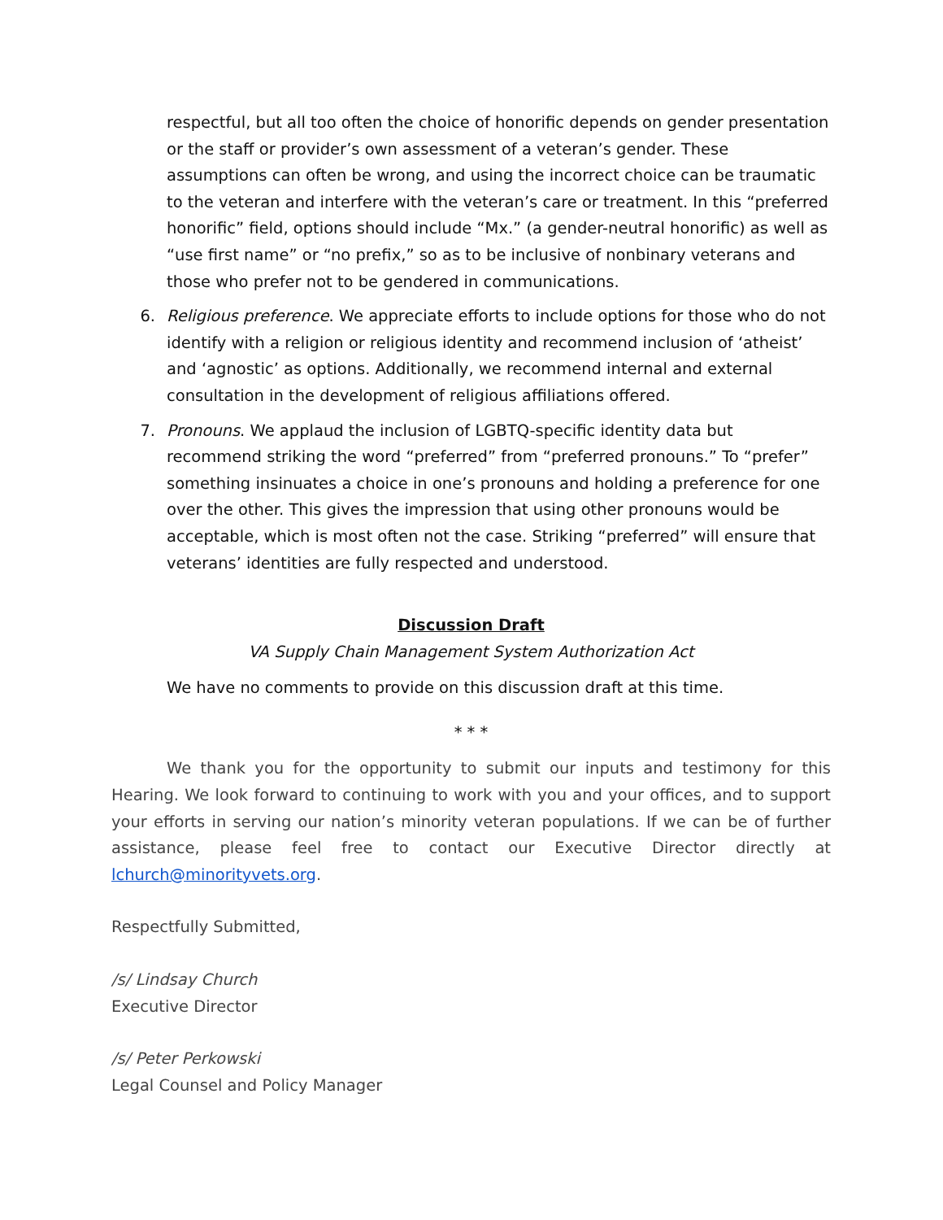respectful, but all too often the choice of honorific depends on gender presentation or the staff or provider’s own assessment of a veteran’s gender. These assumptions can often be wrong, and using the incorrect choice can be traumatic to the veteran and interfere with the veteran’s care or treatment. In this “preferred honorific” field, options should include “Mx.” (a gender-neutral honorific) as well as “use first name” or “no prefix,” so as to be inclusive of nonbinary veterans and those who prefer not to be gendered in communications.
6. Religious preference. We appreciate efforts to include options for those who do not identify with a religion or religious identity and recommend inclusion of ‘atheist’ and ‘agnostic’ as options. Additionally, we recommend internal and external consultation in the development of religious affiliations offered.
7. Pronouns. We applaud the inclusion of LGBTQ-specific identity data but recommend striking the word “preferred” from “preferred pronouns.” To “prefer” something insinuates a choice in one’s pronouns and holding a preference for one over the other. This gives the impression that using other pronouns would be acceptable, which is most often not the case. Striking “preferred” will ensure that veterans’ identities are fully respected and understood.
Discussion Draft
VA Supply Chain Management System Authorization Act
We have no comments to provide on this discussion draft at this time.
* * *
We thank you for the opportunity to submit our inputs and testimony for this Hearing. We look forward to continuing to work with you and your offices, and to support your efforts in serving our nation’s minority veteran populations. If we can be of further assistance, please feel free to contact our Executive Director directly at lchurch@minorityvets.org.
Respectfully Submitted,
/s/ Lindsay Church
Executive Director
/s/ Peter Perkowski
Legal Counsel and Policy Manager